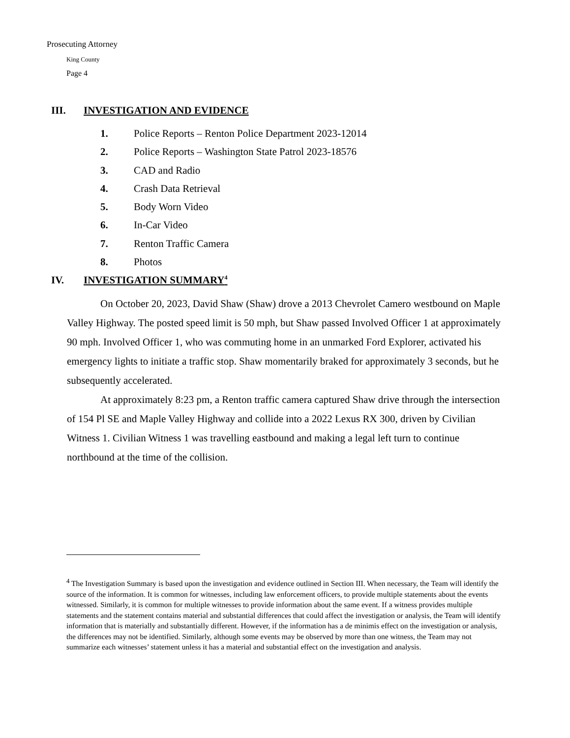Prosecuting Attorney
King County
Page 4
III. INVESTIGATION AND EVIDENCE
1. Police Reports – Renton Police Department 2023-12014
2. Police Reports – Washington State Patrol 2023-18576
3. CAD and Radio
4. Crash Data Retrieval
5. Body Worn Video
6. In-Car Video
7. Renton Traffic Camera
8. Photos
IV. INVESTIGATION SUMMARY<sup>4</sup>
On October 20, 2023, David Shaw (Shaw) drove a 2013 Chevrolet Camero westbound on Maple Valley Highway. The posted speed limit is 50 mph, but Shaw passed Involved Officer 1 at approximately 90 mph. Involved Officer 1, who was commuting home in an unmarked Ford Explorer, activated his emergency lights to initiate a traffic stop. Shaw momentarily braked for approximately 3 seconds, but he subsequently accelerated.
At approximately 8:23 pm, a Renton traffic camera captured Shaw drive through the intersection of 154 Pl SE and Maple Valley Highway and collide into a 2022 Lexus RX 300, driven by Civilian Witness 1. Civilian Witness 1 was travelling eastbound and making a legal left turn to continue northbound at the time of the collision.
<sup>4</sup> The Investigation Summary is based upon the investigation and evidence outlined in Section III. When necessary, the Team will identify the source of the information. It is common for witnesses, including law enforcement officers, to provide multiple statements about the events witnessed. Similarly, it is common for multiple witnesses to provide information about the same event. If a witness provides multiple statements and the statement contains material and substantial differences that could affect the investigation or analysis, the Team will identify information that is materially and substantially different. However, if the information has a de minimis effect on the investigation or analysis, the differences may not be identified. Similarly, although some events may be observed by more than one witness, the Team may not summarize each witnesses’ statement unless it has a material and substantial effect on the investigation and analysis.